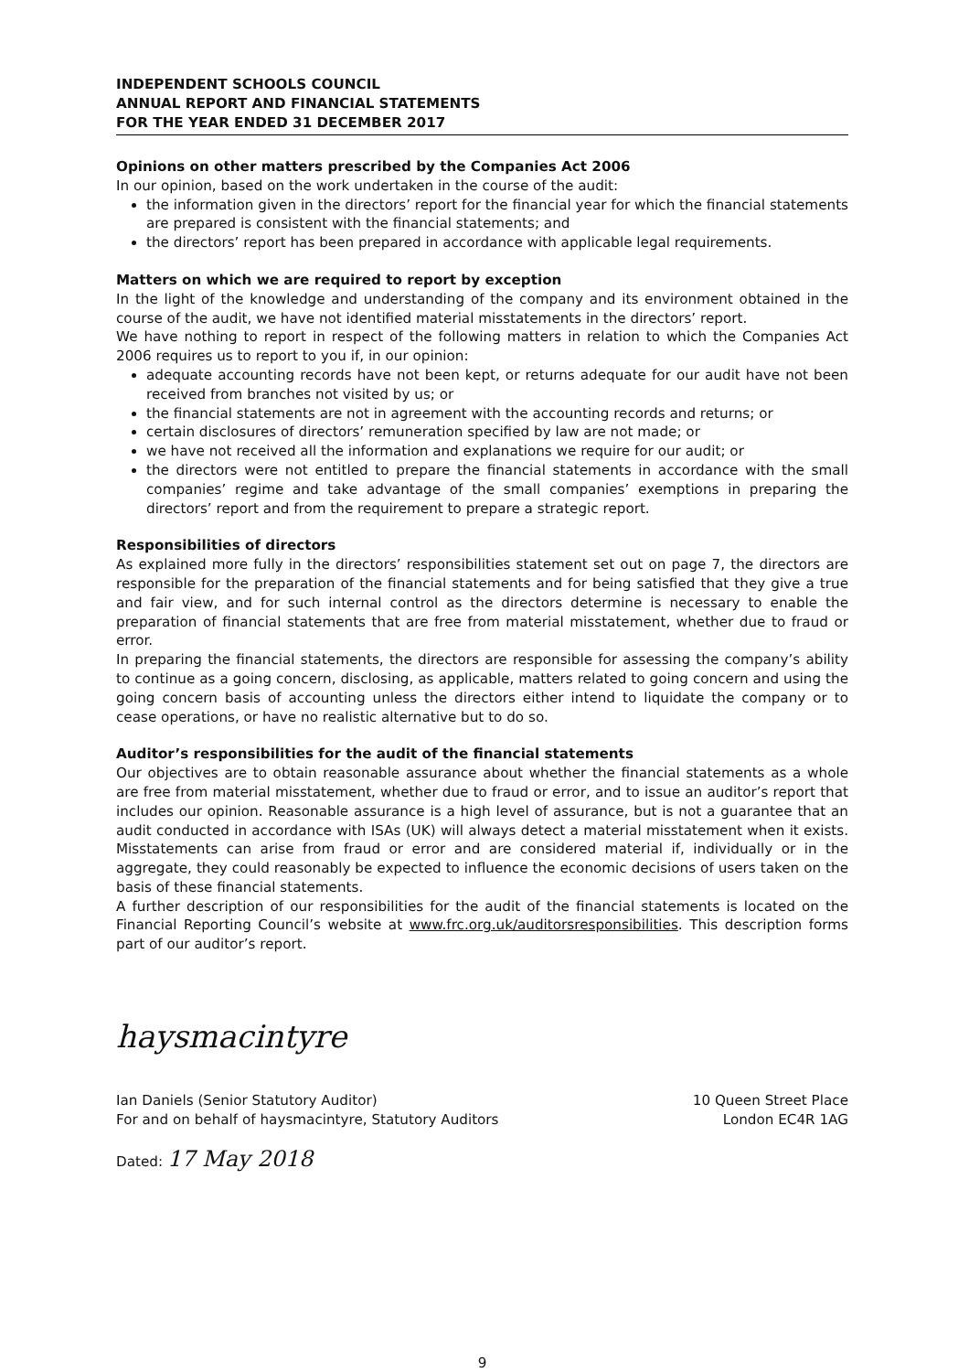INDEPENDENT SCHOOLS COUNCIL
ANNUAL REPORT AND FINANCIAL STATEMENTS
FOR THE YEAR ENDED 31 DECEMBER 2017
Opinions on other matters prescribed by the Companies Act 2006
In our opinion, based on the work undertaken in the course of the audit:
the information given in the directors’ report for the financial year for which the financial statements are prepared is consistent with the financial statements; and
the directors’ report has been prepared in accordance with applicable legal requirements.
Matters on which we are required to report by exception
In the light of the knowledge and understanding of the company and its environment obtained in the course of the audit, we have not identified material misstatements in the directors’ report.
We have nothing to report in respect of the following matters in relation to which the Companies Act 2006 requires us to report to you if, in our opinion:
adequate accounting records have not been kept, or returns adequate for our audit have not been received from branches not visited by us; or
the financial statements are not in agreement with the accounting records and returns; or
certain disclosures of directors’ remuneration specified by law are not made; or
we have not received all the information and explanations we require for our audit; or
the directors were not entitled to prepare the financial statements in accordance with the small companies’ regime and take advantage of the small companies’ exemptions in preparing the directors’ report and from the requirement to prepare a strategic report.
Responsibilities of directors
As explained more fully in the directors’ responsibilities statement set out on page 7, the directors are responsible for the preparation of the financial statements and for being satisfied that they give a true and fair view, and for such internal control as the directors determine is necessary to enable the preparation of financial statements that are free from material misstatement, whether due to fraud or error.
In preparing the financial statements, the directors are responsible for assessing the company’s ability to continue as a going concern, disclosing, as applicable, matters related to going concern and using the going concern basis of accounting unless the directors either intend to liquidate the company or to cease operations, or have no realistic alternative but to do so.
Auditor’s responsibilities for the audit of the financial statements
Our objectives are to obtain reasonable assurance about whether the financial statements as a whole are free from material misstatement, whether due to fraud or error, and to issue an auditor’s report that includes our opinion. Reasonable assurance is a high level of assurance, but is not a guarantee that an audit conducted in accordance with ISAs (UK) will always detect a material misstatement when it exists. Misstatements can arise from fraud or error and are considered material if, individually or in the aggregate, they could reasonably be expected to influence the economic decisions of users taken on the basis of these financial statements.
A further description of our responsibilities for the audit of the financial statements is located on the Financial Reporting Council’s website at www.frc.org.uk/auditorsresponsibilities. This description forms part of our auditor’s report.
haysmacintyre
Ian Daniels (Senior Statutory Auditor)
For and on behalf of haysmacintyre, Statutory Auditors
10 Queen Street Place
London EC4R 1AG
Dated: 17 May 2018
9